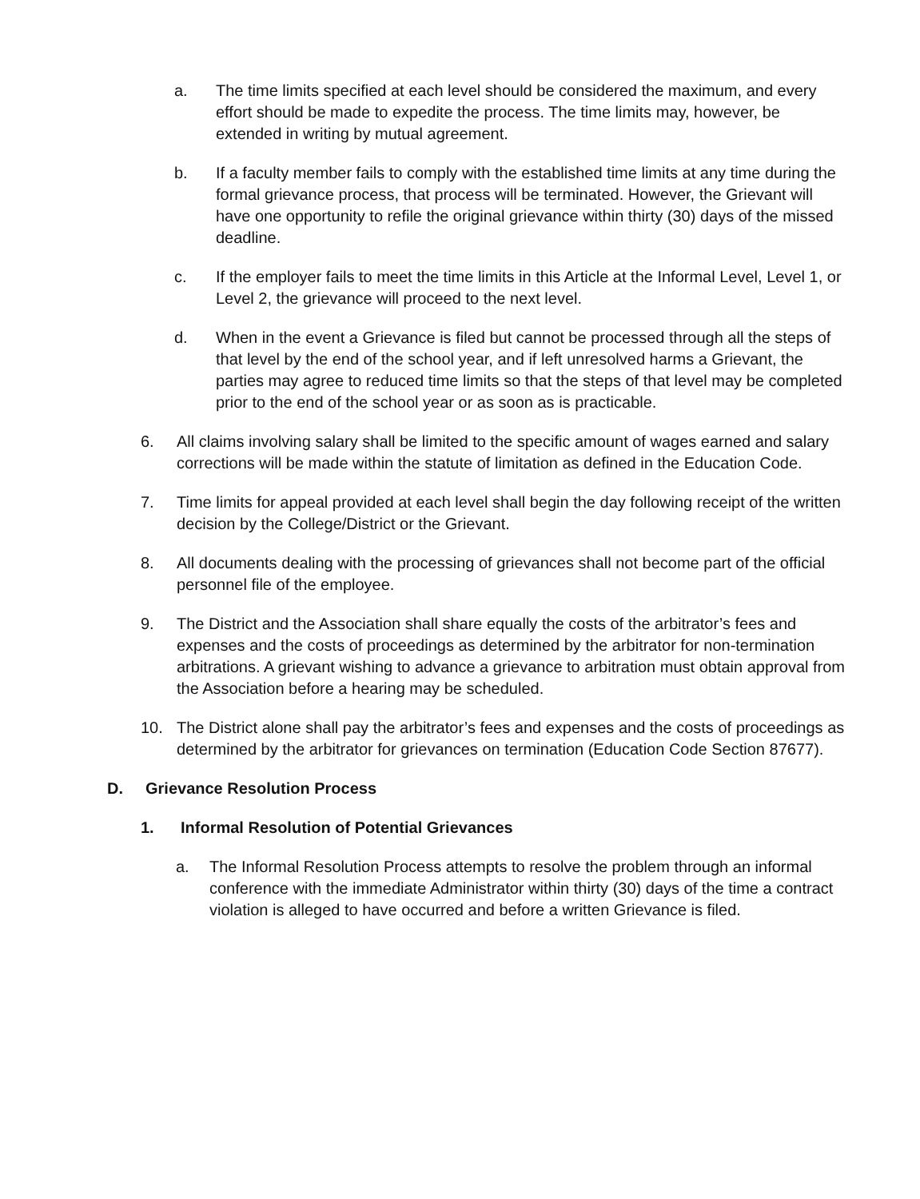a. The time limits specified at each level should be considered the maximum, and every effort should be made to expedite the process. The time limits may, however, be extended in writing by mutual agreement.
b. If a faculty member fails to comply with the established time limits at any time during the formal grievance process, that process will be terminated. However, the Grievant will have one opportunity to refile the original grievance within thirty (30) days of the missed deadline.
c. If the employer fails to meet the time limits in this Article at the Informal Level, Level 1, or Level 2, the grievance will proceed to the next level.
d. When in the event a Grievance is filed but cannot be processed through all the steps of that level by the end of the school year, and if left unresolved harms a Grievant, the parties may agree to reduced time limits so that the steps of that level may be completed prior to the end of the school year or as soon as is practicable.
6. All claims involving salary shall be limited to the specific amount of wages earned and salary corrections will be made within the statute of limitation as defined in the Education Code.
7. Time limits for appeal provided at each level shall begin the day following receipt of the written decision by the College/District or the Grievant.
8. All documents dealing with the processing of grievances shall not become part of the official personnel file of the employee.
9. The District and the Association shall share equally the costs of the arbitrator’s fees and expenses and the costs of proceedings as determined by the arbitrator for non-termination arbitrations. A grievant wishing to advance a grievance to arbitration must obtain approval from the Association before a hearing may be scheduled.
10. The District alone shall pay the arbitrator’s fees and expenses and the costs of proceedings as determined by the arbitrator for grievances on termination (Education Code Section 87677).
D. Grievance Resolution Process
1. Informal Resolution of Potential Grievances
a. The Informal Resolution Process attempts to resolve the problem through an informal conference with the immediate Administrator within thirty (30) days of the time a contract violation is alleged to have occurred and before a written Grievance is filed.